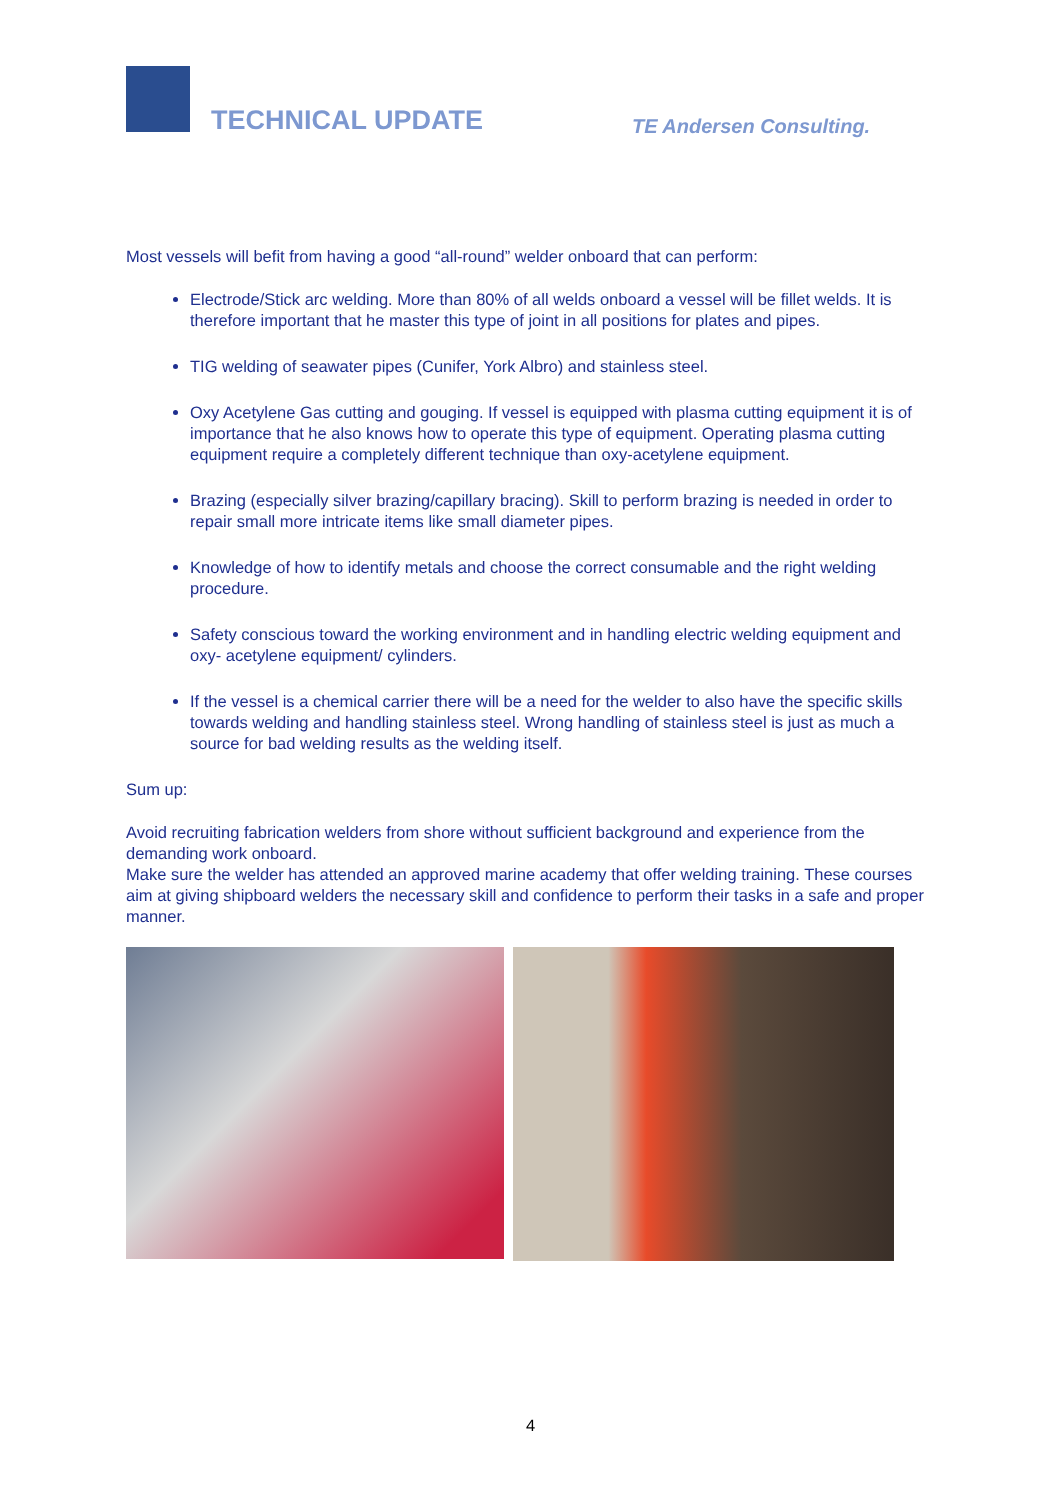TECHNICAL UPDATE TE Andersen Consulting.
Most vessels will befit from having a good “all-round” welder onboard that can perform:
Electrode/Stick arc welding. More than 80% of all welds onboard a vessel will be fillet welds. It is therefore important that he master this type of joint in all positions for plates and pipes.
TIG welding of seawater pipes (Cunifer, York Albro) and stainless steel.
Oxy Acetylene Gas cutting and gouging. If vessel is equipped with plasma cutting equipment it is of importance that he also knows how to operate this type of equipment. Operating plasma cutting equipment require a completely different technique than oxy-acetylene equipment.
Brazing (especially silver brazing/capillary bracing). Skill to perform brazing is needed in order to repair small more intricate items like small diameter pipes.
Knowledge of how to identify metals and choose the correct consumable and the right welding procedure.
Safety conscious toward the working environment and in handling electric welding equipment and oxy- acetylene equipment/ cylinders.
If the vessel is a chemical carrier there will be a need for the welder to also have the specific skills towards welding and handling stainless steel. Wrong handling of stainless steel is just as much a source for bad welding results as the welding itself.
Sum up:
Avoid recruiting fabrication welders from shore without sufficient background and experience from the demanding work onboard.
Make sure the welder has attended an approved marine academy that offer welding training. These courses aim at giving shipboard welders the necessary skill and confidence to perform their tasks in a safe and proper manner.
4